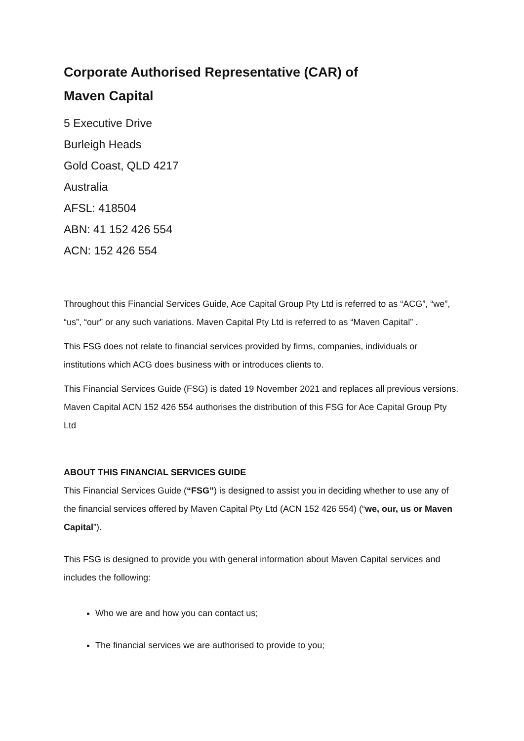Corporate Authorised Representative (CAR) of
Maven Capital
5 Executive Drive
Burleigh Heads
Gold Coast, QLD 4217
Australia
AFSL: 418504
ABN: 41 152 426 554
ACN: 152 426 554
Throughout this Financial Services Guide, Ace Capital Group Pty Ltd is referred to as “ACG”, “we”, “us”, “our” or any such variations. Maven Capital Pty Ltd is referred to as “Maven Capital” .
This FSG does not relate to financial services provided by firms, companies, individuals or institutions which ACG does business with or introduces clients to.
This Financial Services Guide (FSG) is dated 19 November 2021 and replaces all previous versions. Maven Capital ACN 152 426 554 authorises the distribution of this FSG for Ace Capital Group Pty Ltd
ABOUT THIS FINANCIAL SERVICES GUIDE
This Financial Services Guide (“FSG”) is designed to assist you in deciding whether to use any of the financial services offered by Maven Capital Pty Ltd (ACN 152 426 554) (“we, our, us or Maven Capital”).
This FSG is designed to provide you with general information about Maven Capital services and includes the following:
Who we are and how you can contact us;
The financial services we are authorised to provide to you;